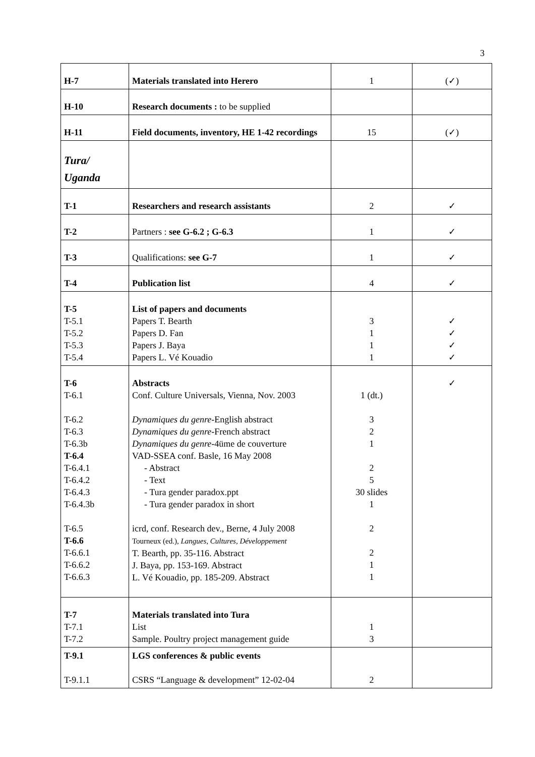3
| H-7 | Materials translated into Herero | 1 | (✓) |
| H-10 | Research documents : to be supplied | | |
| H-11 | Field documents, inventory, HE 1-42 recordings | 15 | (✓) |
| Tura/ Uganda | | | |
| T-1 | Researchers and research assistants | 2 | ✓ |
| T-2 | Partners : see G-6.2 ; G-6.3 | 1 | ✓ |
| T-3 | Qualifications: see G-7 | 1 | ✓ |
| T-4 | Publication list | 4 | ✓ |
| T-5 T-5.1 T-5.2 T-5.3 T-5.4 | List of papers and documents Papers T. Bearth Papers D. Fan Papers J. Baya Papers L. Vé Kouadio | 3 1 1 1 | ✓ ✓ ✓ ✓ |
| T-6 T-6.1 T-6.2 T-6.3 T-6.3b T-6.4 T-6.4.1 T-6.4.2 T-6.4.3 T-6.4.3b T-6.5 T-6.6 T-6.6.1 T-6.6.2 T-6.6.3 | Abstracts Conf. Culture Universals, Vienna, Nov. 2003 Dynamiques du genre -English abstract Dynamiques du genre -French abstract Dynamiques du genre -4üme de couverture VAD-SSEA conf. Basle, 16 May 2008 - Abstract - Text - Tura gender paradox.ppt - Tura gender paradox in short icrd, conf. Research dev., Berne, 4 July 2008 Tourneux (ed.), Langues, Cultures, Développement T. Bearth, pp. 35-116. Abstract J. Baya, pp. 153-169. Abstract L. Vé Kouadio, pp. 185-209. Abstract | 1 (dt.) 3 2 1 2 5 30 slides 1 2 2 1 1 | ✓ |
| T-7 T-7.1 T-7.2 | Materials translated into Tura List Sample. Poultry project management guide | 1 3 | |
| T-9.1 T-9.1.1 | LGS conferences & public events CSRS “Language & development” 12-02-04 | 2 | |